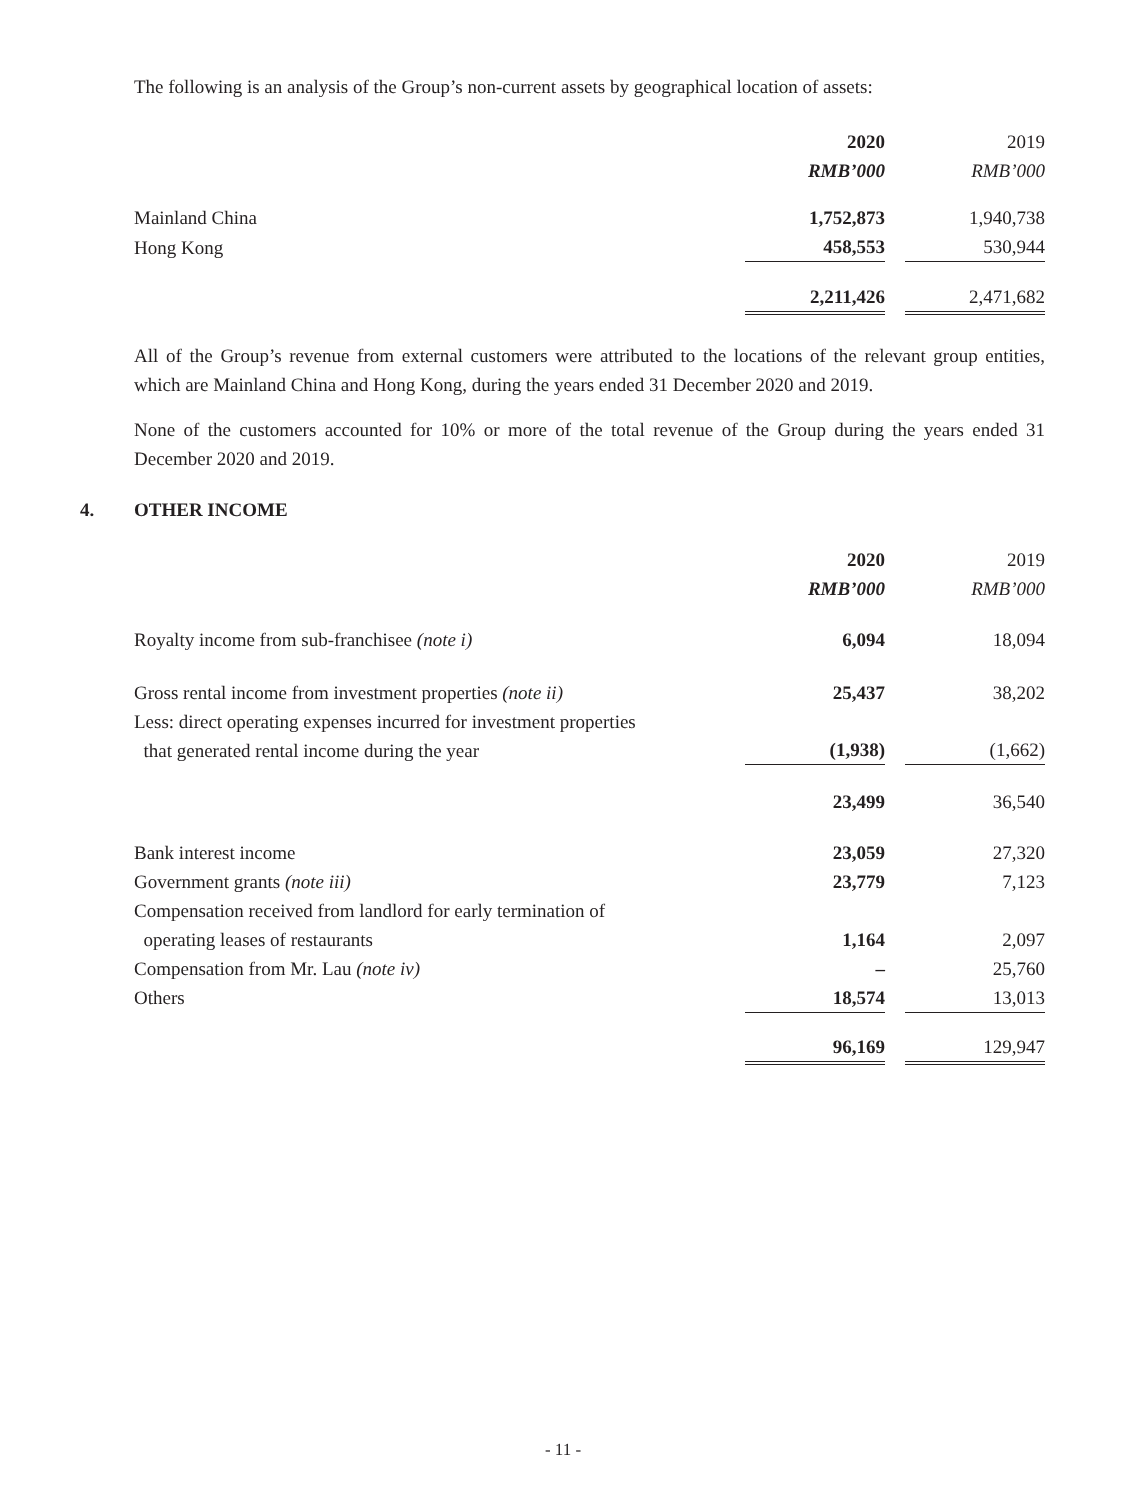The following is an analysis of the Group’s non-current assets by geographical location of assets:
| | 2020 | | 2019 |
| | RMB’000 | | RMB’000 |
| Mainland China | 1,752,873 | | 1,940,738 |
| Hong Kong | 458,553 | | 530,944 |
| | 2,211,426 | | 2,471,682 |
All of the Group’s revenue from external customers were attributed to the locations of the relevant group entities, which are Mainland China and Hong Kong, during the years ended 31 December 2020 and 2019.
None of the customers accounted for 10% or more of the total revenue of the Group during the years ended 31 December 2020 and 2019.
4. OTHER INCOME
| | 2020 | | 2019 |
| | RMB’000 | | RMB’000 |
| Royalty income from sub-franchisee (note i) | 6,094 | | 18,094 |
| Gross rental income from investment properties (note ii) | 25,437 | | 38,202 |
| Less: direct operating expenses incurred for investment properties that generated rental income during the year | (1,938) | | (1,662) |
| | 23,499 | | 36,540 |
| Bank interest income | 23,059 | | 27,320 |
| Government grants (note iii) | 23,779 | | 7,123 |
| Compensation received from landlord for early termination of operating leases of restaurants | 1,164 | | 2,097 |
| Compensation from Mr. Lau (note iv) | – | | 25,760 |
| Others | 18,574 | | 13,013 |
| | 96,169 | | 129,947 |
- 11 -